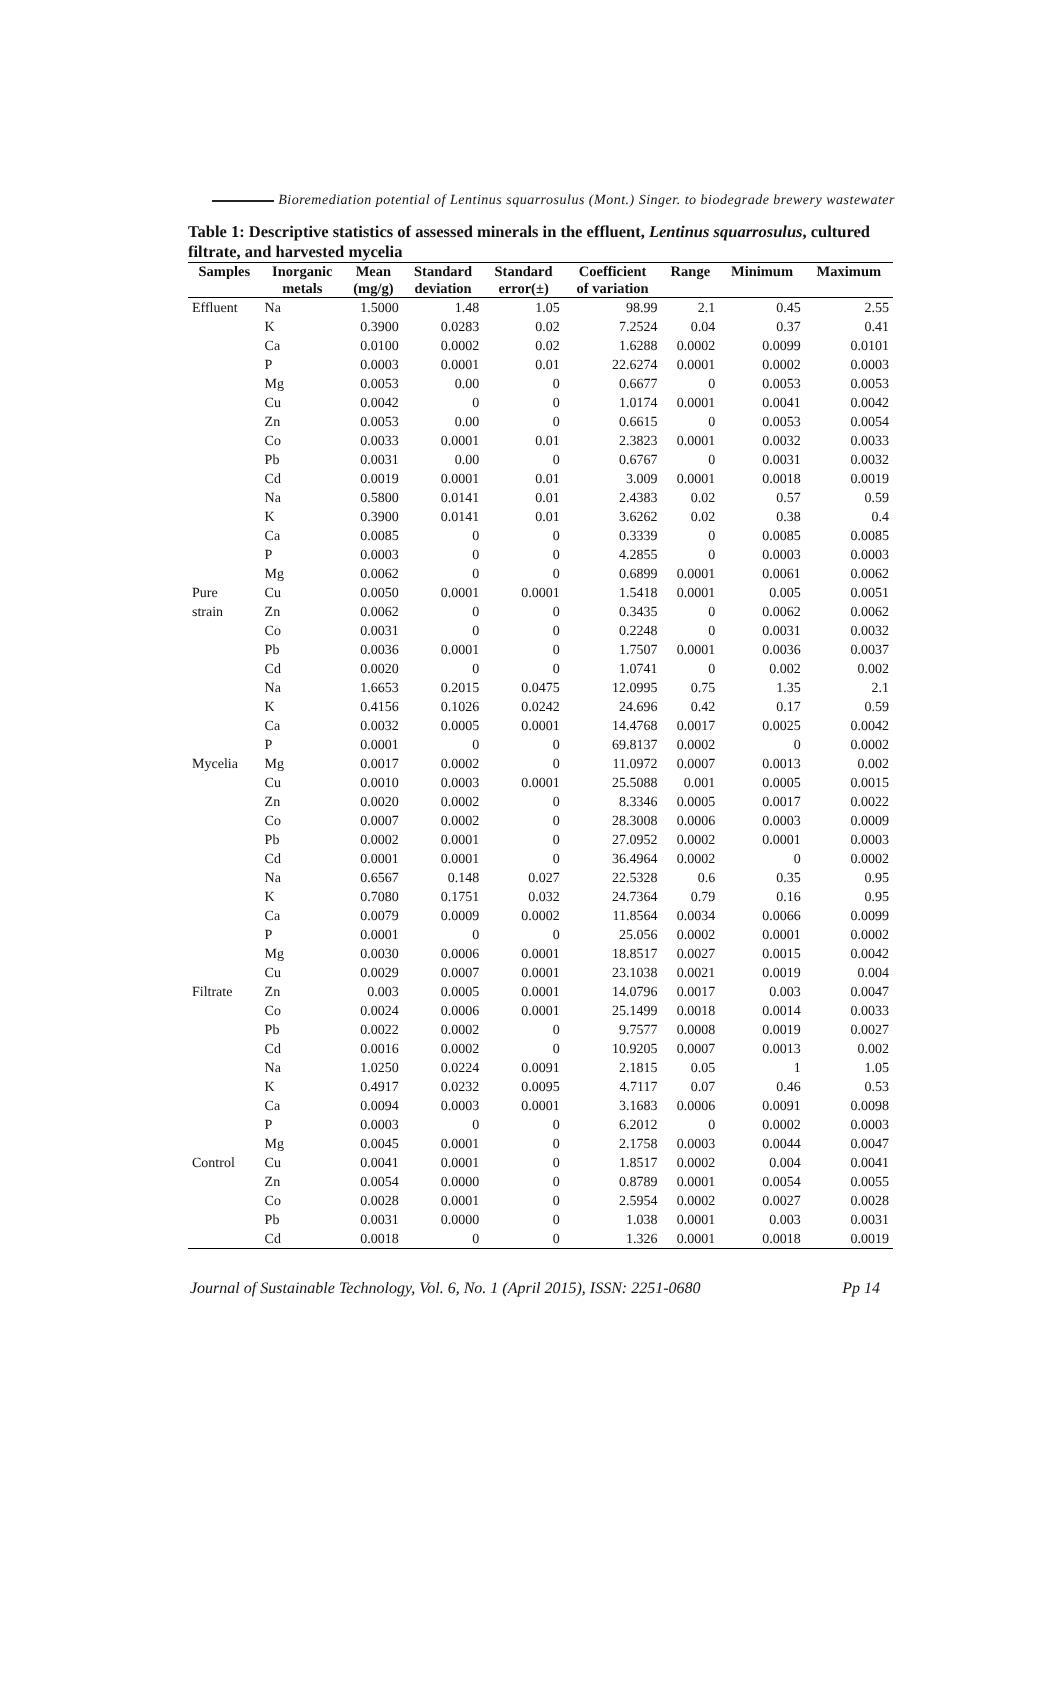Bioremediation potential of Lentinus squarrosulus (Mont.) Singer. to biodegrade brewery wastewater
Table 1: Descriptive statistics of assessed minerals in the effluent, Lentinus squarrosulus, cultured filtrate, and harvested mycelia
| Samples | Inorganic | Mean | Standard | Standard | Coefficient | Range | Minimum | Maximum |
| --- | --- | --- | --- | --- | --- | --- | --- | --- |
| | metals | (mg/g) | deviation | error(±) | of variation | | | |
| Effluent | Na | 1.5000 | 1.48 | 1.05 | 98.99 | 2.1 | 0.45 | 2.55 |
| | K | 0.3900 | 0.0283 | 0.02 | 7.2524 | 0.04 | 0.37 | 0.41 |
| | Ca | 0.0100 | 0.0002 | 0.02 | 1.6288 | 0.0002 | 0.0099 | 0.0101 |
| | P | 0.0003 | 0.0001 | 0.01 | 22.6274 | 0.0001 | 0.0002 | 0.0003 |
| | Mg | 0.0053 | 0.00 | 0 | 0.6677 | 0 | 0.0053 | 0.0053 |
| | Cu | 0.0042 | 0 | 0 | 1.0174 | 0.0001 | 0.0041 | 0.0042 |
| | Zn | 0.0053 | 0.00 | 0 | 0.6615 | 0 | 0.0053 | 0.0054 |
| | Co | 0.0033 | 0.0001 | 0.01 | 2.3823 | 0.0001 | 0.0032 | 0.0033 |
| | Pb | 0.0031 | 0.00 | 0 | 0.6767 | 0 | 0.0031 | 0.0032 |
| | Cd | 0.0019 | 0.0001 | 0.01 | 3.009 | 0.0001 | 0.0018 | 0.0019 |
| | Na | 0.5800 | 0.0141 | 0.01 | 2.4383 | 0.02 | 0.57 | 0.59 |
| | K | 0.3900 | 0.0141 | 0.01 | 3.6262 | 0.02 | 0.38 | 0.4 |
| | Ca | 0.0085 | 0 | 0 | 0.3339 | 0 | 0.0085 | 0.0085 |
| | P | 0.0003 | 0 | 0 | 4.2855 | 0 | 0.0003 | 0.0003 |
| | Mg | 0.0062 | 0 | 0 | 0.6899 | 0.0001 | 0.0061 | 0.0062 |
| Pure | Cu | 0.0050 | 0.0001 | 0.0001 | 1.5418 | 0.0001 | 0.005 | 0.0051 |
| strain | Zn | 0.0062 | 0 | 0 | 0.3435 | 0 | 0.0062 | 0.0062 |
| | Co | 0.0031 | 0 | 0 | 0.2248 | 0 | 0.0031 | 0.0032 |
| | Pb | 0.0036 | 0.0001 | 0 | 1.7507 | 0.0001 | 0.0036 | 0.0037 |
| | Cd | 0.0020 | 0 | 0 | 1.0741 | 0 | 0.002 | 0.002 |
| | Na | 1.6653 | 0.2015 | 0.0475 | 12.0995 | 0.75 | 1.35 | 2.1 |
| | K | 0.4156 | 0.1026 | 0.0242 | 24.696 | 0.42 | 0.17 | 0.59 |
| | Ca | 0.0032 | 0.0005 | 0.0001 | 14.4768 | 0.0017 | 0.0025 | 0.0042 |
| | P | 0.0001 | 0 | 0 | 69.8137 | 0.0002 | 0 | 0.0002 |
| Mycelia | Mg | 0.0017 | 0.0002 | 0 | 11.0972 | 0.0007 | 0.0013 | 0.002 |
| | Cu | 0.0010 | 0.0003 | 0.0001 | 25.5088 | 0.001 | 0.0005 | 0.0015 |
| | Zn | 0.0020 | 0.0002 | 0 | 8.3346 | 0.0005 | 0.0017 | 0.0022 |
| | Co | 0.0007 | 0.0002 | 0 | 28.3008 | 0.0006 | 0.0003 | 0.0009 |
| | Pb | 0.0002 | 0.0001 | 0 | 27.0952 | 0.0002 | 0.0001 | 0.0003 |
| | Cd | 0.0001 | 0.0001 | 0 | 36.4964 | 0.0002 | 0 | 0.0002 |
| | Na | 0.6567 | 0.148 | 0.027 | 22.5328 | 0.6 | 0.35 | 0.95 |
| | K | 0.7080 | 0.1751 | 0.032 | 24.7364 | 0.79 | 0.16 | 0.95 |
| | Ca | 0.0079 | 0.0009 | 0.0002 | 11.8564 | 0.0034 | 0.0066 | 0.0099 |
| | P | 0.0001 | 0 | 0 | 25.056 | 0.0002 | 0.0001 | 0.0002 |
| | Mg | 0.0030 | 0.0006 | 0.0001 | 18.8517 | 0.0027 | 0.0015 | 0.0042 |
| | Cu | 0.0029 | 0.0007 | 0.0001 | 23.1038 | 0.0021 | 0.0019 | 0.004 |
| Filtrate | Zn | 0.003 | 0.0005 | 0.0001 | 14.0796 | 0.0017 | 0.003 | 0.0047 |
| | Co | 0.0024 | 0.0006 | 0.0001 | 25.1499 | 0.0018 | 0.0014 | 0.0033 |
| | Pb | 0.0022 | 0.0002 | 0 | 9.7577 | 0.0008 | 0.0019 | 0.0027 |
| | Cd | 0.0016 | 0.0002 | 0 | 10.9205 | 0.0007 | 0.0013 | 0.002 |
| | Na | 1.0250 | 0.0224 | 0.0091 | 2.1815 | 0.05 | 1 | 1.05 |
| | K | 0.4917 | 0.0232 | 0.0095 | 4.7117 | 0.07 | 0.46 | 0.53 |
| | Ca | 0.0094 | 0.0003 | 0.0001 | 3.1683 | 0.0006 | 0.0091 | 0.0098 |
| | P | 0.0003 | 0 | 0 | 6.2012 | 0 | 0.0002 | 0.0003 |
| | Mg | 0.0045 | 0.0001 | 0 | 2.1758 | 0.0003 | 0.0044 | 0.0047 |
| Control | Cu | 0.0041 | 0.0001 | 0 | 1.8517 | 0.0002 | 0.004 | 0.0041 |
| | Zn | 0.0054 | 0.0000 | 0 | 0.8789 | 0.0001 | 0.0054 | 0.0055 |
| | Co | 0.0028 | 0.0001 | 0 | 2.5954 | 0.0002 | 0.0027 | 0.0028 |
| | Pb | 0.0031 | 0.0000 | 0 | 1.038 | 0.0001 | 0.003 | 0.0031 |
| | Cd | 0.0018 | 0 | 0 | 1.326 | 0.0001 | 0.0018 | 0.0019 |
Journal of Sustainable Technology, Vol. 6, No. 1 (April 2015), ISSN: 2251-0680 Pp 14